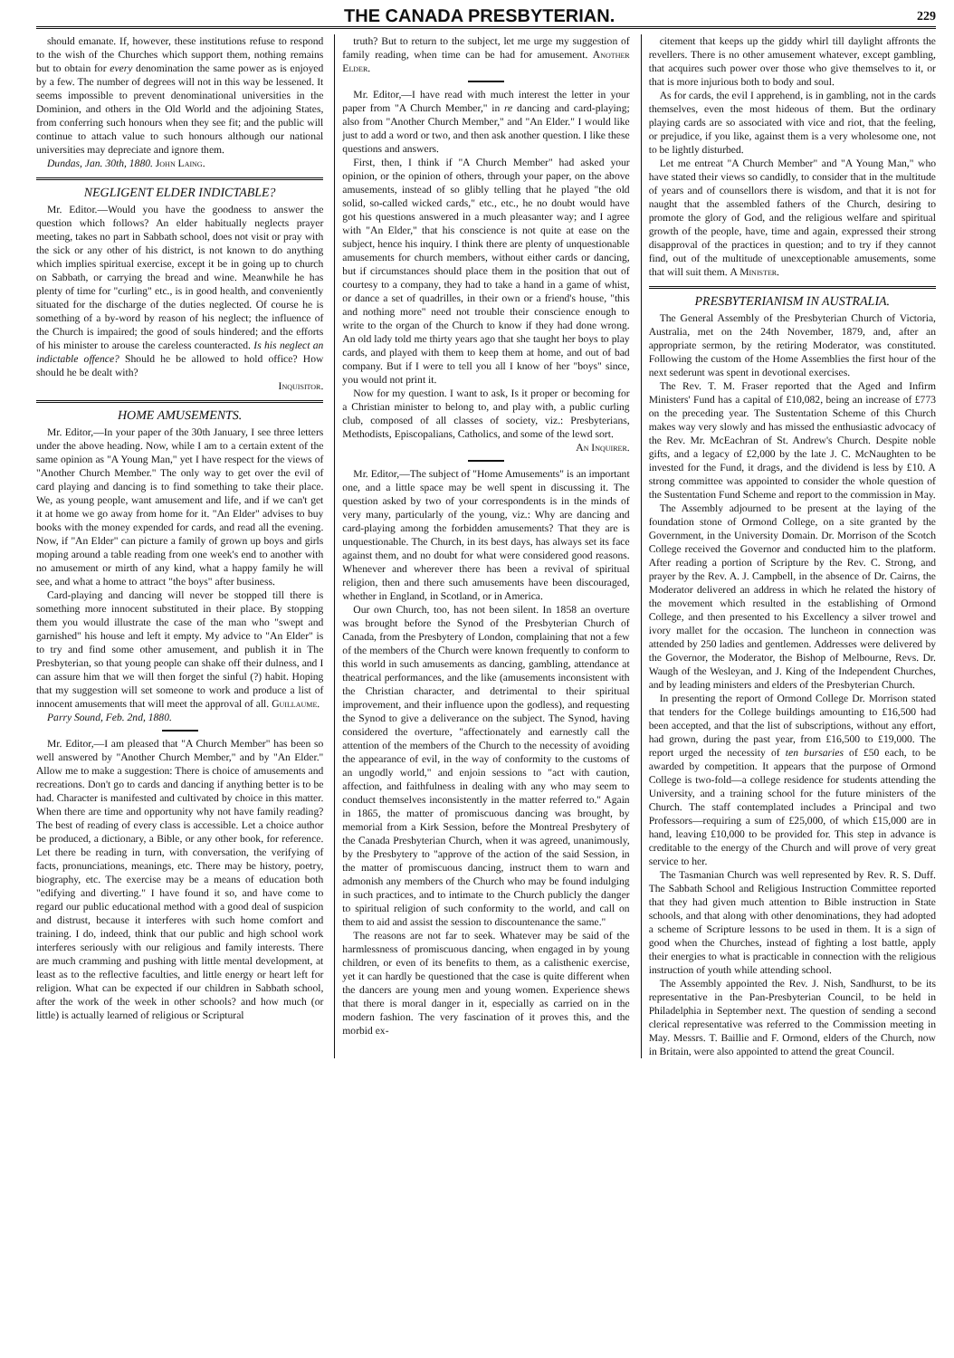THE CANADA PRESBYTERIAN.
229
should emanate. If, however, these institutions refuse to respond to the wish of the Churches which support them, nothing remains but to obtain for every denomination the same power as is enjoyed by a few. The number of degrees will not in this way be lessened. It seems impossible to prevent denominational universities in the Dominion, and others in the Old World and the adjoining States, from conferring such honours when they see fit; and the public will continue to attach value to such honours although our national universities may depreciate and ignore them.
Dundas, Jan. 30th, 1880. John Laing.
NEGLIGENT ELDER INDICTABLE?
Mr. Editor.—Would you have the goodness to answer the question which follows? An elder habitually neglects prayer meeting, takes no part in Sabbath school, does not visit or pray with the sick or any other of his district, is not known to do anything which implies spiritual exercise, except it be in going up to church on Sabbath, or carrying the bread and wine. Meanwhile he has plenty of time for "curling" etc., is in good health, and conveniently situated for the discharge of the duties neglected. Of course he is something of a by-word by reason of his neglect; the influence of the Church is impaired; the good of souls hindered; and the efforts of his minister to arouse the careless counteracted. Is his neglect an indictable offence? Should he be allowed to hold office? How should he be dealt with?
Inquisitor.
HOME AMUSEMENTS.
Mr. Editor,—In your paper of the 30th January, I see three letters under the above heading. Now, while I am to a certain extent of the same opinion as "A Young Man," yet I have respect for the views of "Another Church Member." The only way to get over the evil of card playing and dancing is to find something to take their place. We, as young people, want amusement and life, and if we can't get it at home we go away from home for it. "An Elder" advises to buy books with the money expended for cards, and read all the evening. Now, if "An Elder" can picture a family of grown up boys and girls moping around a table reading from one week's end to another with no amusement or mirth of any kind, what a happy family he will see, and what a home to attract "the boys" after business.
Card-playing and dancing will never be stopped till there is something more innocent substituted in their place. By stopping them you would illustrate the case of the man who "swept and garnished" his house and left it empty. My advice to "An Elder" is to try and find some other amusement, and publish it in The Presbyterian, so that young people can shake off their dulness, and I can assure him that we will then forget the sinful (?) habit. Hoping that my suggestion will set someone to work and produce a list of innocent amusements that will meet the approval of all. Guillaume.
Parry Sound, Feb. 2nd, 1880.
Mr. Editor,—I am pleased that "A Church Member" has been so well answered by "Another Church Member," and by "An Elder." Allow me to make a suggestion: There is choice of amusements and recreations. Don't go to cards and dancing if anything better is to be had. Character is manifested and cultivated by choice in this matter. When there are time and opportunity why not have family reading? The best of reading of every class is accessible. Let a choice author be produced, a dictionary, a Bible, or any other book, for reference. Let there be reading in turn, with conversation, the verifying of facts, pronunciations, meanings, etc. There may be history, poetry, biography, etc. The exercise may be a means of education both "edifying and diverting." I have found it so, and have come to regard our public educational method with a good deal of suspicion and distrust, because it interferes with such home comfort and training. I do, indeed, think that our public and high school work interferes seriously with our religious and family interests. There are much cramming and pushing with little mental development, at least as to the reflective faculties, and little energy or heart left for religion. What can be expected if our children in Sabbath school, after the work of the week in other schools? and how much (or little) is actually learned of religious or Scriptural
truth? But to return to the subject, let me urge my suggestion of family reading, when time can be had for amusement. Another Elder.
Mr. Editor,—I have read with much interest the letter in your paper from "A Church Member," in re dancing and card-playing; also from "Another Church Member," and "An Elder." I would like just to add a word or two, and then ask another question. I like these questions and answers.
First, then, I think if "A Church Member" had asked your opinion, or the opinion of others, through your paper, on the above amusements, instead of so glibly telling that he played "the old solid, so-called wicked cards," etc., etc., he no doubt would have got his questions answered in a much pleasanter way; and I agree with "An Elder," that his conscience is not quite at ease on the subject, hence his inquiry. I think there are plenty of unquestionable amusements for church members, without either cards or dancing, but if circumstances should place them in the position that out of courtesy to a company, they had to take a hand in a game of whist, or dance a set of quadrilles, in their own or a friend's house, "this and nothing more" need not trouble their conscience enough to write to the organ of the Church to know if they had done wrong. An old lady told me thirty years ago that she taught her boys to play cards, and played with them to keep them at home, and out of bad company. But if I were to tell you all I know of her "boys" since, you would not print it.
Now for my question. I want to ask, Is it proper or becoming for a Christian minister to belong to, and play with, a public curling club, composed of all classes of society, viz.: Presbyterians, Methodists, Episcopalians, Catholics, and some of the lewd sort.
An Inquirer.
Mr. Editor,—The subject of "Home Amusements" is an important one, and a little space may be well spent in discussing it. The question asked by two of your correspondents is in the minds of very many, particularly of the young, viz.: Why are dancing and card-playing among the forbidden amusements? That they are is unquestionable. The Church, in its best days, has always set its face against them, and no doubt for what were considered good reasons. Whenever and wherever there has been a revival of spiritual religion, then and there such amusements have been discouraged, whether in England, in Scotland, or in America.
Our own Church, too, has not been silent. In 1858 an overture was brought before the Synod of the Presbyterian Church of Canada, from the Presbytery of London, complaining that not a few of the members of the Church were known frequently to conform to this world in such amusements as dancing, gambling, attendance at theatrical performances, and the like (amusements inconsistent with the Christian character, and detrimental to their spiritual improvement, and their influence upon the godless), and requesting the Synod to give a deliverance on the subject. The Synod, having considered the overture, "affectionately and earnestly call the attention of the members of the Church to the necessity of avoiding the appearance of evil, in the way of conformity to the customs of an ungodly world," and enjoin sessions to "act with caution, affection, and faithfulness in dealing with any who may seem to conduct themselves inconsistently in the matter referred to." Again in 1865, the matter of promiscuous dancing was brought, by memorial from a Kirk Session, before the Montreal Presbytery of the Canada Presbyterian Church, when it was agreed, unanimously, by the Presbytery to "approve of the action of the said Session, in the matter of promiscuous dancing, instruct them to warn and admonish any members of the Church who may be found indulging in such practices, and to intimate to the Church publicly the danger to spiritual religion of such conformity to the world, and call on them to aid and assist the session to discountenance the same."
The reasons are not far to seek. Whatever may be said of the harmlessness of promiscuous dancing, when engaged in by young children, or even of its benefits to them, as a calisthenic exercise, yet it can hardly be questioned that the case is quite different when the dancers are young men and young women. Experience shews that there is moral danger in it, especially as carried on in the modern fashion. The very fascination of it proves this, and the morbid ex-
citement that keeps up the giddy whirl till daylight affronts the revellers. There is no other amusement whatever, except gambling, that acquires such power over those who give themselves to it, or that is more injurious both to body and soul.
As for cards, the evil I apprehend, is in gambling, not in the cards themselves, even the most hideous of them. But the ordinary playing cards are so associated with vice and riot, that the feeling, or prejudice, if you like, against them is a very wholesome one, not to be lightly disturbed.
Let me entreat "A Church Member" and "A Young Man," who have stated their views so candidly, to consider that in the multitude of years and of counsellors there is wisdom, and that it is not for naught that the assembled fathers of the Church, desiring to promote the glory of God, and the religious welfare and spiritual growth of the people, have, time and again, expressed their strong disapproval of the practices in question; and to try if they cannot find, out of the multitude of unexceptionable amusements, some that will suit them. A Minister.
PRESBYTERIANISM IN AUSTRALIA.
The General Assembly of the Presbyterian Church of Victoria, Australia, met on the 24th November, 1879, and, after an appropriate sermon, by the retiring Moderator, was constituted. Following the custom of the Home Assemblies the first hour of the next sederunt was spent in devotional exercises.
The Rev. T. M. Fraser reported that the Aged and Infirm Ministers' Fund has a capital of £10,082, being an increase of £773 on the preceding year. The Sustentation Scheme of this Church makes way very slowly and has missed the enthusiastic advocacy of the Rev. Mr. McEachran of St. Andrew's Church. Despite noble gifts, and a legacy of £2,000 by the late J. C. McNaughten to be invested for the Fund, it drags, and the dividend is less by £10. A strong committee was appointed to consider the whole question of the Sustentation Fund Scheme and report to the commission in May.
The Assembly adjourned to be present at the laying of the foundation stone of Ormond College, on a site granted by the Government, in the University Domain. Dr. Morrison of the Scotch College received the Governor and conducted him to the platform. After reading a portion of Scripture by the Rev. C. Strong, and prayer by the Rev. A. J. Campbell, in the absence of Dr. Cairns, the Moderator delivered an address in which he related the history of the movement which resulted in the establishing of Ormond College, and then presented to his Excellency a silver trowel and ivory mallet for the occasion. The luncheon in connection was attended by 250 ladies and gentlemen. Addresses were delivered by the Governor, the Moderator, the Bishop of Melbourne, Revs. Dr. Waugh of the Wesleyan, and J. King of the Independent Churches, and by leading ministers and elders of the Presbyterian Church.
In presenting the report of Ormond College Dr. Morrison stated that tenders for the College buildings amounting to £16,500 had been accepted, and that the list of subscriptions, without any effort, had grown, during the past year, from £16,500 to £19,000. The report urged the necessity of ten bursaries of £50 each, to be awarded by competition. It appears that the purpose of Ormond College is two-fold—a college residence for students attending the University, and a training school for the future ministers of the Church. The staff contemplated includes a Principal and two Professors—requiring a sum of £25,000, of which £15,000 are in hand, leaving £10,000 to be provided for. This step in advance is creditable to the energy of the Church and will prove of very great service to her.
The Tasmanian Church was well represented by Rev. R. S. Duff. The Sabbath School and Religious Instruction Committee reported that they had given much attention to Bible instruction in State schools, and that along with other denominations, they had adopted a scheme of Scripture lessons to be used in them. It is a sign of good when the Churches, instead of fighting a lost battle, apply their energies to what is practicable in connection with the religious instruction of youth while attending school.
The Assembly appointed the Rev. J. Nish, Sandhurst, to be its representative in the Pan-Presbyterian Council, to be held in Philadelphia in September next. The question of sending a second clerical representative was referred to the Commission meeting in May. Messrs. T. Baillie and F. Ormond, elders of the Church, now in Britain, were also appointed to attend the great Council.